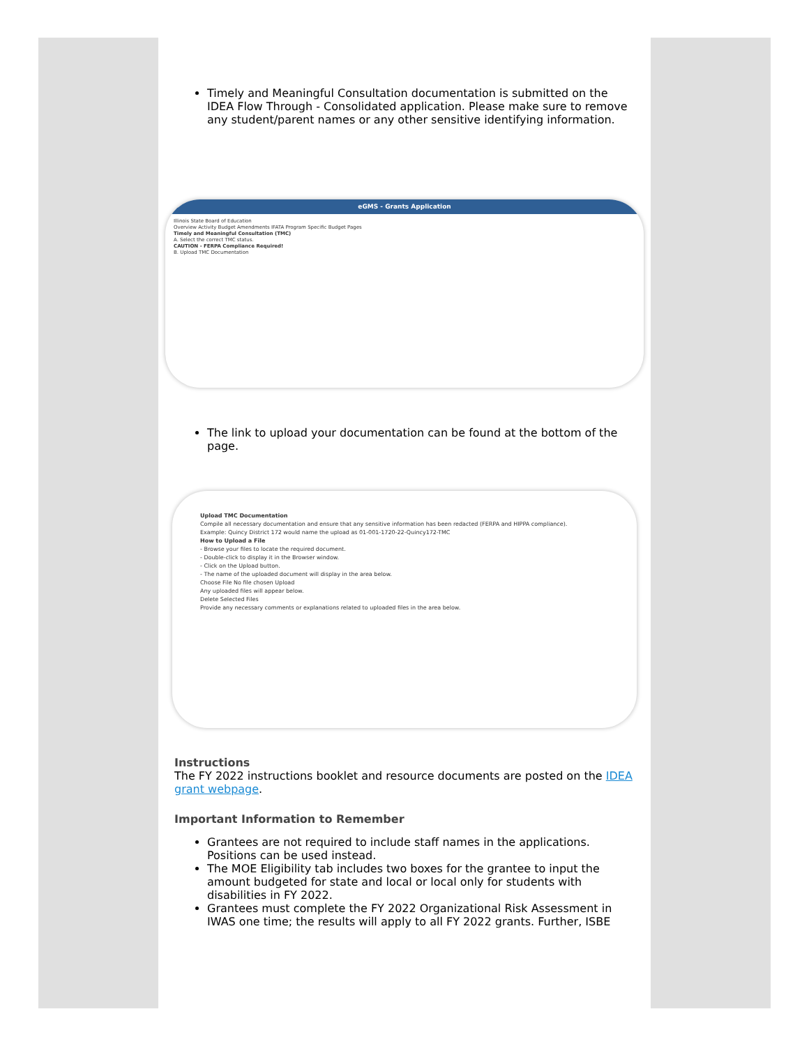Timely and Meaningful Consultation documentation is submitted on the IDEA Flow Through - Consolidated application. Please make sure to remove any student/parent names or any other sensitive identifying information.
eGMS - Grants Application
Illinois State Board of Education
Overview Activity Budget Amendments IFATA Program Specific Budget Pages
Timely and Meaningful Consultation (TMC)
A. Select the correct TMC status.
CAUTION - FERPA Compliance Required!
B. Upload TMC Documentation
The link to upload your documentation can be found at the bottom of the page.
Upload TMC Documentation
Compile all necessary documentation and ensure that any sensitive information has been redacted (FERPA and HIPPA compliance).
Example: Quincy District 172 would name the upload as 01-001-1720-22-Quincy172-TMC
How to Upload a File
- Browse your files to locate the required document.
- Double-click to display it in the Browser window.
- Click on the Upload button.
- The name of the uploaded document will display in the area below.
Choose File No file chosen Upload
Any uploaded files will appear below.
Delete Selected Files
Provide any necessary comments or explanations related to uploaded files in the area below.
Instructions
The FY 2022 instructions booklet and resource documents are posted on the IDEA grant webpage.
Important Information to Remember
Grantees are not required to include staff names in the applications. Positions can be used instead.
The MOE Eligibility tab includes two boxes for the grantee to input the amount budgeted for state and local or local only for students with disabilities in FY 2022.
Grantees must complete the FY 2022 Organizational Risk Assessment in IWAS one time; the results will apply to all FY 2022 grants. Further, ISBE